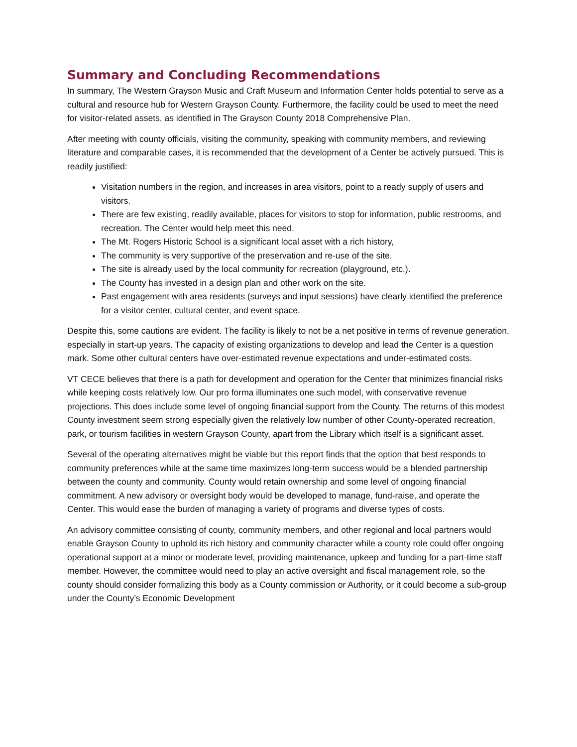Summary and Concluding Recommendations
In summary, The Western Grayson Music and Craft Museum and Information Center holds potential to serve as a cultural and resource hub for Western Grayson County. Furthermore, the facility could be used to meet the need for visitor-related assets, as identified in The Grayson County 2018 Comprehensive Plan.
After meeting with county officials, visiting the community, speaking with community members, and reviewing literature and comparable cases, it is recommended that the development of a Center be actively pursued. This is readily justified:
Visitation numbers in the region, and increases in area visitors, point to a ready supply of users and visitors.
There are few existing, readily available, places for visitors to stop for information, public restrooms, and recreation. The Center would help meet this need.
The Mt. Rogers Historic School is a significant local asset with a rich history,
The community is very supportive of the preservation and re-use of the site.
The site is already used by the local community for recreation (playground, etc.).
The County has invested in a design plan and other work on the site.
Past engagement with area residents (surveys and input sessions) have clearly identified the preference for a visitor center, cultural center, and event space.
Despite this, some cautions are evident. The facility is likely to not be a net positive in terms of revenue generation, especially in start-up years. The capacity of existing organizations to develop and lead the Center is a question mark. Some other cultural centers have over-estimated revenue expectations and under-estimated costs.
VT CECE believes that there is a path for development and operation for the Center that minimizes financial risks while keeping costs relatively low. Our pro forma illuminates one such model, with conservative revenue projections. This does include some level of ongoing financial support from the County. The returns of this modest County investment seem strong especially given the relatively low number of other County-operated recreation, park, or tourism facilities in western Grayson County, apart from the Library which itself is a significant asset.
Several of the operating alternatives might be viable but this report finds that the option that best responds to community preferences while at the same time maximizes long-term success would be a blended partnership between the county and community. County would retain ownership and some level of ongoing financial commitment. A new advisory or oversight body would be developed to manage, fund-raise, and operate the Center. This would ease the burden of managing a variety of programs and diverse types of costs.
An advisory committee consisting of county, community members, and other regional and local partners would enable Grayson County to uphold its rich history and community character while a county role could offer ongoing operational support at a minor or moderate level, providing maintenance, upkeep and funding for a part-time staff member. However, the committee would need to play an active oversight and fiscal management role, so the county should consider formalizing this body as a County commission or Authority, or it could become a sub-group under the County’s Economic Development